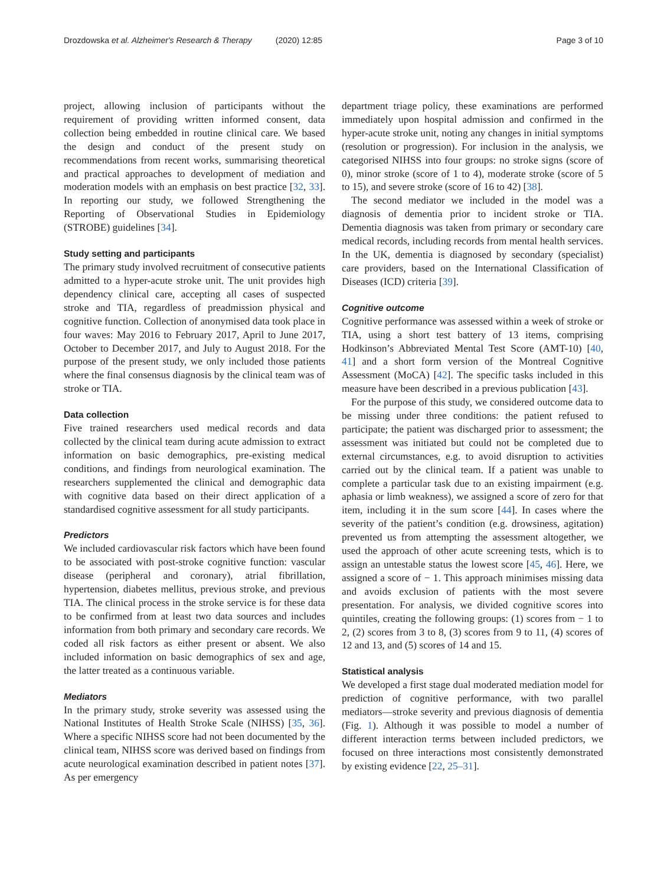Drozdowska et al. Alzheimer's Research & Therapy (2020) 12:85
Page 3 of 10
project, allowing inclusion of participants without the requirement of providing written informed consent, data collection being embedded in routine clinical care. We based the design and conduct of the present study on recommendations from recent works, summarising theoretical and practical approaches to development of mediation and moderation models with an emphasis on best practice [32, 33]. In reporting our study, we followed Strengthening the Reporting of Observational Studies in Epidemiology (STROBE) guidelines [34].
Study setting and participants
The primary study involved recruitment of consecutive patients admitted to a hyper-acute stroke unit. The unit provides high dependency clinical care, accepting all cases of suspected stroke and TIA, regardless of preadmission physical and cognitive function. Collection of anonymised data took place in four waves: May 2016 to February 2017, April to June 2017, October to December 2017, and July to August 2018. For the purpose of the present study, we only included those patients where the final consensus diagnosis by the clinical team was of stroke or TIA.
Data collection
Five trained researchers used medical records and data collected by the clinical team during acute admission to extract information on basic demographics, pre-existing medical conditions, and findings from neurological examination. The researchers supplemented the clinical and demographic data with cognitive data based on their direct application of a standardised cognitive assessment for all study participants.
Predictors
We included cardiovascular risk factors which have been found to be associated with post-stroke cognitive function: vascular disease (peripheral and coronary), atrial fibrillation, hypertension, diabetes mellitus, previous stroke, and previous TIA. The clinical process in the stroke service is for these data to be confirmed from at least two data sources and includes information from both primary and secondary care records. We coded all risk factors as either present or absent. We also included information on basic demographics of sex and age, the latter treated as a continuous variable.
Mediators
In the primary study, stroke severity was assessed using the National Institutes of Health Stroke Scale (NIHSS) [35, 36]. Where a specific NIHSS score had not been documented by the clinical team, NIHSS score was derived based on findings from acute neurological examination described in patient notes [37]. As per emergency
department triage policy, these examinations are performed immediately upon hospital admission and confirmed in the hyper-acute stroke unit, noting any changes in initial symptoms (resolution or progression). For inclusion in the analysis, we categorised NIHSS into four groups: no stroke signs (score of 0), minor stroke (score of 1 to 4), moderate stroke (score of 5 to 15), and severe stroke (score of 16 to 42) [38].
The second mediator we included in the model was a diagnosis of dementia prior to incident stroke or TIA. Dementia diagnosis was taken from primary or secondary care medical records, including records from mental health services. In the UK, dementia is diagnosed by secondary (specialist) care providers, based on the International Classification of Diseases (ICD) criteria [39].
Cognitive outcome
Cognitive performance was assessed within a week of stroke or TIA, using a short test battery of 13 items, comprising Hodkinson’s Abbreviated Mental Test Score (AMT-10) [40, 41] and a short form version of the Montreal Cognitive Assessment (MoCA) [42]. The specific tasks included in this measure have been described in a previous publication [43].
For the purpose of this study, we considered outcome data to be missing under three conditions: the patient refused to participate; the patient was discharged prior to assessment; the assessment was initiated but could not be completed due to external circumstances, e.g. to avoid disruption to activities carried out by the clinical team. If a patient was unable to complete a particular task due to an existing impairment (e.g. aphasia or limb weakness), we assigned a score of zero for that item, including it in the sum score [44]. In cases where the severity of the patient’s condition (e.g. drowsiness, agitation) prevented us from attempting the assessment altogether, we used the approach of other acute screening tests, which is to assign an untestable status the lowest score [45, 46]. Here, we assigned a score of − 1. This approach minimises missing data and avoids exclusion of patients with the most severe presentation. For analysis, we divided cognitive scores into quintiles, creating the following groups: (1) scores from − 1 to 2, (2) scores from 3 to 8, (3) scores from 9 to 11, (4) scores of 12 and 13, and (5) scores of 14 and 15.
Statistical analysis
We developed a first stage dual moderated mediation model for prediction of cognitive performance, with two parallel mediators—stroke severity and previous diagnosis of dementia (Fig. 1). Although it was possible to model a number of different interaction terms between included predictors, we focused on three interactions most consistently demonstrated by existing evidence [22, 25–31].